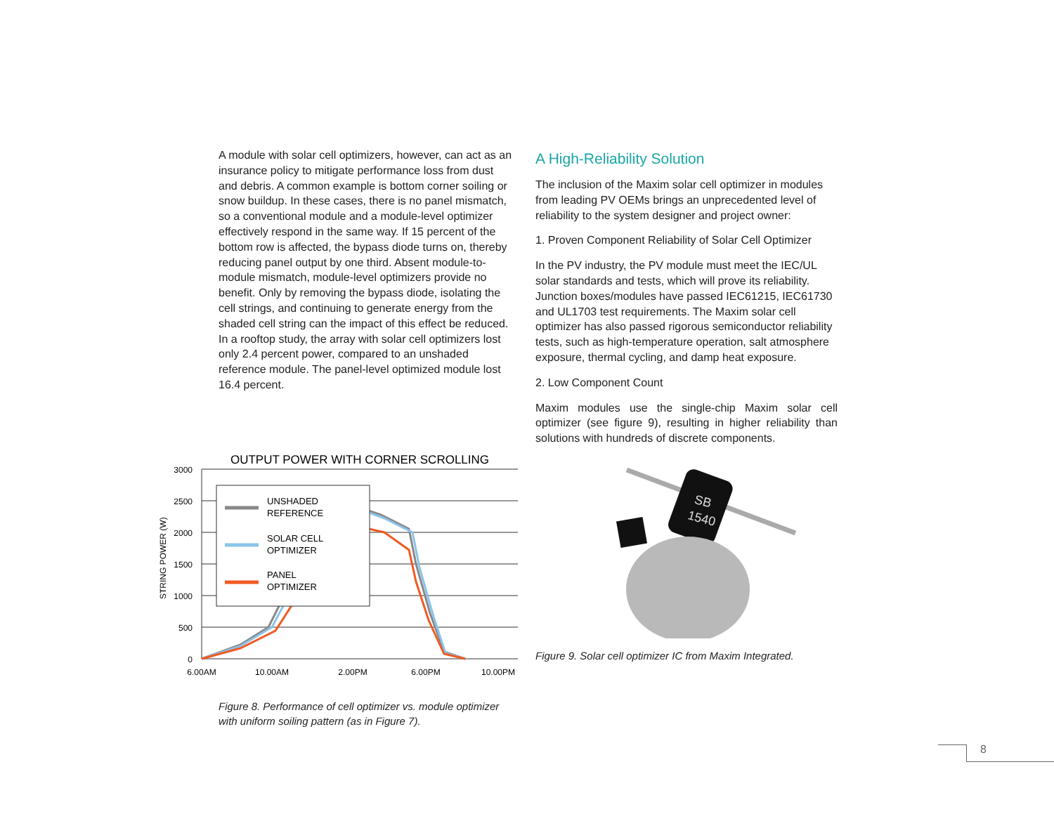A module with solar cell optimizers, however, can act as an insurance policy to mitigate performance loss from dust and debris. A common example is bottom corner soiling or snow buildup. In these cases, there is no panel mismatch, so a conventional module and a module-level optimizer effectively respond in the same way. If 15 percent of the bottom row is affected, the bypass diode turns on, thereby reducing panel output by one third. Absent module-to-module mismatch, module-level optimizers provide no benefit. Only by removing the bypass diode, isolating the cell strings, and continuing to generate energy from the shaded cell string can the impact of this effect be reduced. In a rooftop study, the array with solar cell optimizers lost only 2.4 percent power, compared to an unshaded reference module. The panel-level optimized module lost 16.4 percent.
OUTPUT POWER WITH CORNER SCROLLING
3000
2500
2000
1500
1000
500
0
STRING POWER (W)
6.00AM
10.00AM
2.00PM
6.00PM
10.00PM
UNSHADED
REFERENCE
SOLAR CELL
OPTIMIZER
PANEL
OPTIMIZER
Figure 8. Performance of cell optimizer vs. module optimizer with uniform soiling pattern (as in Figure 7).
A High-Reliability Solution
The inclusion of the Maxim solar cell optimizer in modules from leading PV OEMs brings an unprecedented level of reliability to the system designer and project owner:
1. Proven Component Reliability of Solar Cell Optimizer
In the PV industry, the PV module must meet the IEC/UL solar standards and tests, which will prove its reliability. Junction boxes/modules have passed IEC61215, IEC61730 and UL1703 test requirements. The Maxim solar cell optimizer has also passed rigorous semiconductor reliability tests, such as high-temperature operation, salt atmosphere exposure, thermal cycling, and damp heat exposure.
2. Low Component Count
Maxim modules use the single-chip Maxim solar cell optimizer (see figure 9), resulting in higher reliability than solutions with hundreds of discrete components.
SB
1540
Figure 9. Solar cell optimizer IC from Maxim Integrated.
8